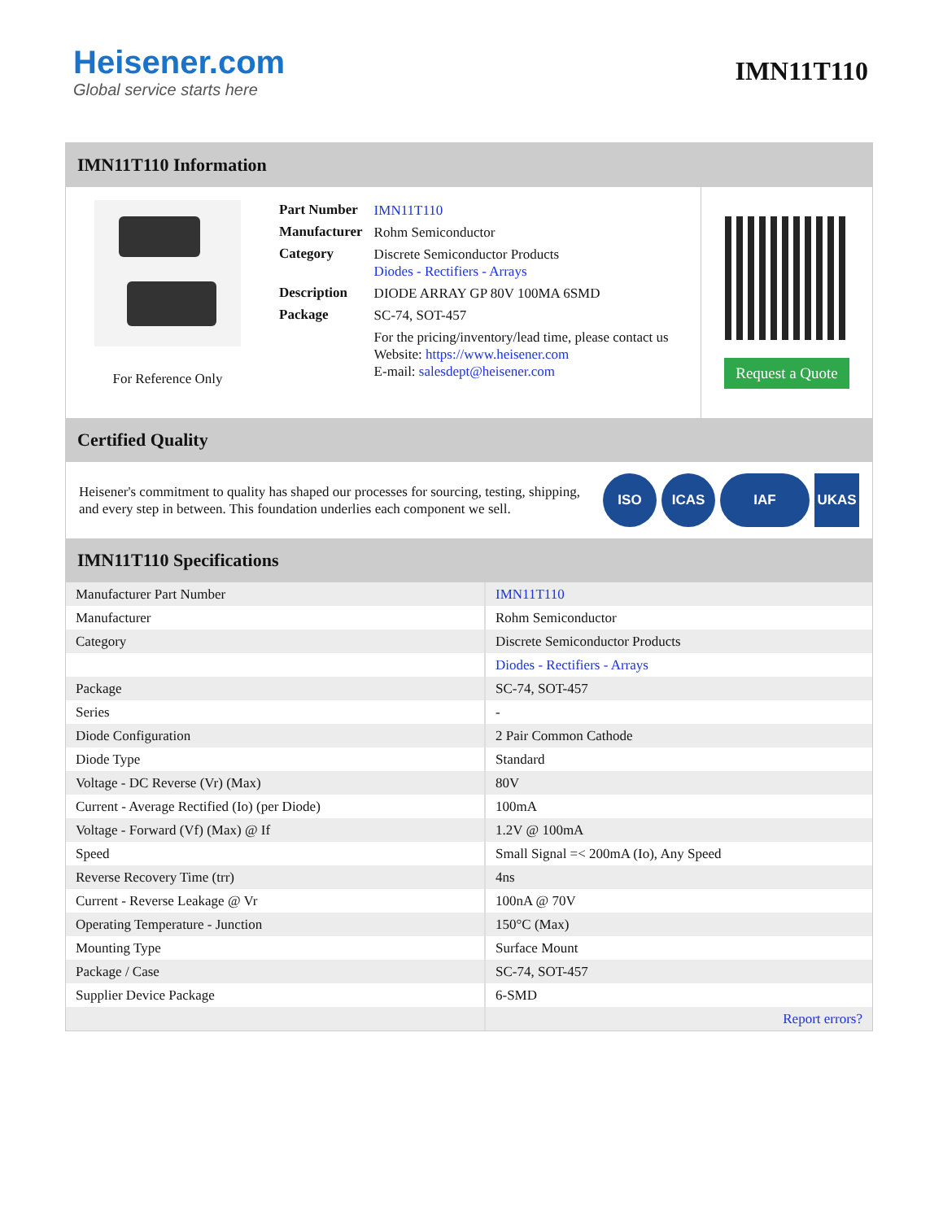Heisener.com
Global service starts here
IMN11T110
IMN11T110 Information
For Reference Only
| Part Number | IMN11T110 |
| Manufacturer | Rohm Semiconductor |
| Category | Discrete Semiconductor Products Diodes - Rectifiers - Arrays |
| Description | DIODE ARRAY GP 80V 100MA 6SMD |
| Package | SC-74, SOT-457 |
| | For the pricing/inventory/lead time, please contact us Website: https://www.heisener.com E-mail: salesdept@heisener.com |
Request a Quote
Certified Quality
Heisener's commitment to quality has shaped our processes for sourcing, testing, shipping, and every step in between. This foundation underlies each component we sell.
ISO ICAS IAF UKAS
IMN11T110 Specifications
| Manufacturer Part Number | IMN11T110 |
| Manufacturer | Rohm Semiconductor |
| Category | Discrete Semiconductor Products |
| | Diodes - Rectifiers - Arrays |
| Package | SC-74, SOT-457 |
| Series | - |
| Diode Configuration | 2 Pair Common Cathode |
| Diode Type | Standard |
| Voltage - DC Reverse (Vr) (Max) | 80V |
| Current - Average Rectified (Io) (per Diode) | 100mA |
| Voltage - Forward (Vf) (Max) @ If | 1.2V @ 100mA |
| Speed | Small Signal =< 200mA (Io), Any Speed |
| Reverse Recovery Time (trr) | 4ns |
| Current - Reverse Leakage @ Vr | 100nA @ 70V |
| Operating Temperature - Junction | 150°C (Max) |
| Mounting Type | Surface Mount |
| Package / Case | SC-74, SOT-457 |
| Supplier Device Package | 6-SMD |
| | Report errors? |